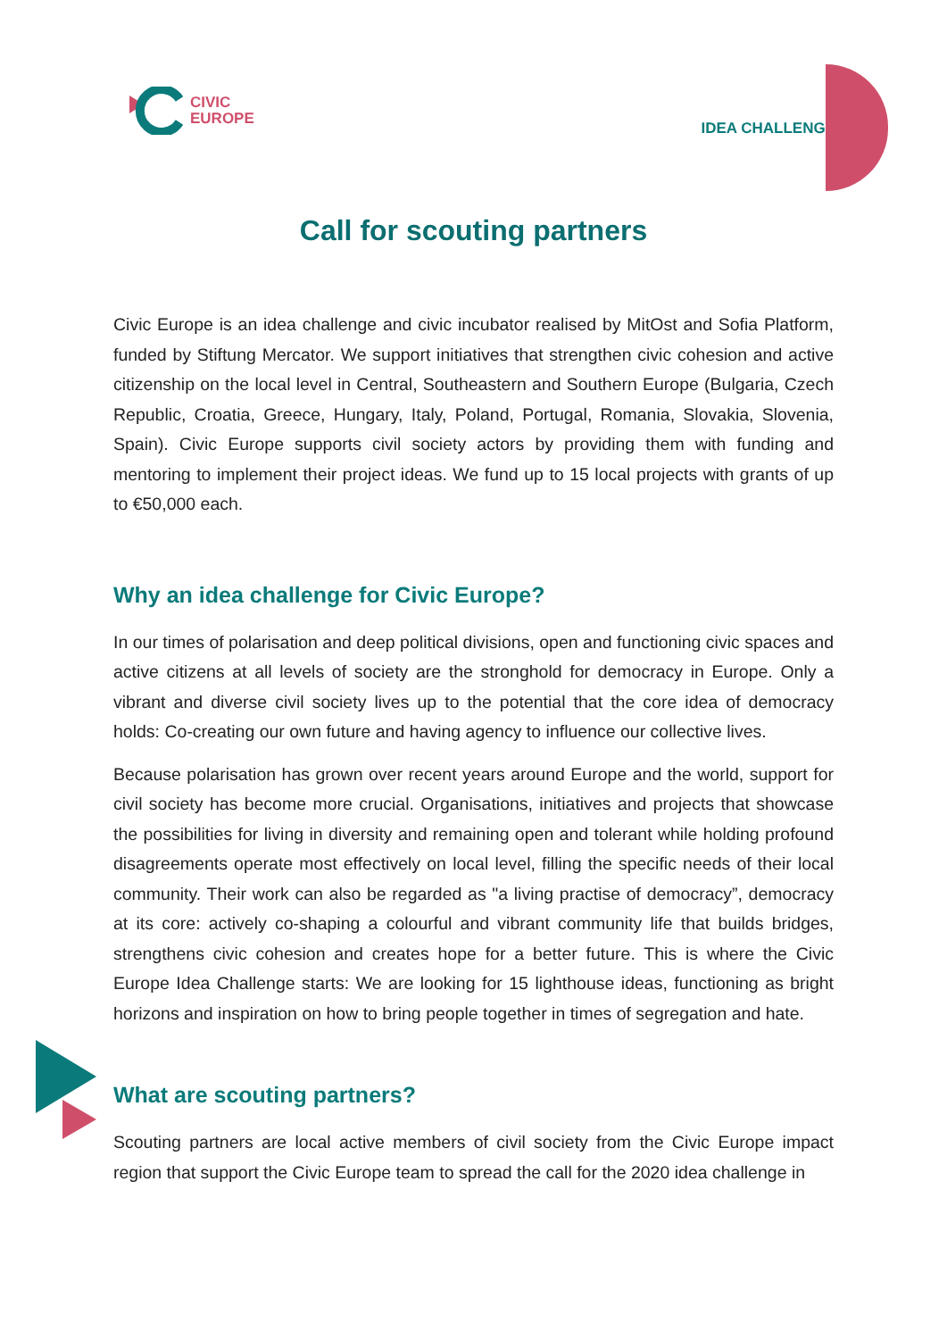CIVIC
EUROPE
IDEA CHALLENGE
Call for scouting partners
Civic Europe is an idea challenge and civic incubator realised by MitOst and Sofia Platform, funded by Stiftung Mercator. We support initiatives that strengthen civic cohesion and active citizenship on the local level in Central, Southeastern and Southern Europe (Bulgaria, Czech Republic, Croatia, Greece, Hungary, Italy, Poland, Portugal, Romania, Slovakia, Slovenia, Spain). Civic Europe supports civil society actors by providing them with funding and mentoring to implement their project ideas. We fund up to 15 local projects with grants of up to €50,000 each.
Why an idea challenge for Civic Europe?
In our times of polarisation and deep political divisions, open and functioning civic spaces and active citizens at all levels of society are the stronghold for democracy in Europe. Only a vibrant and diverse civil society lives up to the potential that the core idea of democracy holds: Co-creating our own future and having agency to influence our collective lives.
Because polarisation has grown over recent years around Europe and the world, support for civil society has become more crucial. Organisations, initiatives and projects that showcase the possibilities for living in diversity and remaining open and tolerant while holding profound disagreements operate most effectively on local level, filling the specific needs of their local community. Their work can also be regarded as "a living practise of democracy”, democracy at its core: actively co-shaping a colourful and vibrant community life that builds bridges, strengthens civic cohesion and creates hope for a better future. This is where the Civic Europe Idea Challenge starts: We are looking for 15 lighthouse ideas, functioning as bright horizons and inspiration on how to bring people together in times of segregation and hate.
What are scouting partners?
Scouting partners are local active members of civil society from the Civic Europe impact region that support the Civic Europe team to spread the call for the 2020 idea challenge in